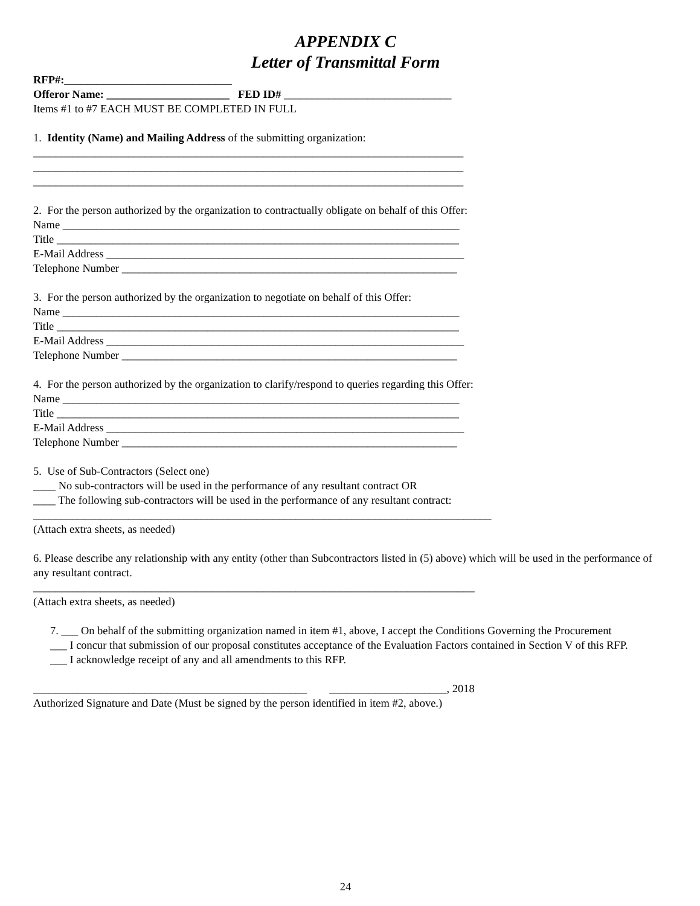APPENDIX C
Letter of Transmittal Form
RFP#:______________________________
Offeror Name: ______________________ FED ID# ______________________________
Items #1 to #7 EACH MUST BE COMPLETED IN FULL
1. Identity (Name) and Mailing Address of the submitting organization:
_____________________________________________________________________________
_____________________________________________________________________________
_____________________________________________________________________________
2. For the person authorized by the organization to contractually obligate on behalf of this Offer:
Name _______________________________________________________________________
Title ________________________________________________________________________
E-Mail Address ________________________________________________________________
Telephone Number ____________________________________________________________
3. For the person authorized by the organization to negotiate on behalf of this Offer:
Name _______________________________________________________________________
Title ________________________________________________________________________
E-Mail Address ________________________________________________________________
Telephone Number ____________________________________________________________
4. For the person authorized by the organization to clarify/respond to queries regarding this Offer:
Name _______________________________________________________________________
Title ________________________________________________________________________
E-Mail Address ________________________________________________________________
Telephone Number ____________________________________________________________
5. Use of Sub-Contractors (Select one)
____ No sub-contractors will be used in the performance of any resultant contract OR
____ The following sub-contractors will be used in the performance of any resultant contract:
__________________________________________________________________________________
(Attach extra sheets, as needed)
6. Please describe any relationship with any entity (other than Subcontractors listed in (5) above) which will be used in the performance of any resultant contract.
_______________________________________________________________________________
(Attach extra sheets, as needed)
7. ___ On behalf of the submitting organization named in item #1, above, I accept the Conditions Governing the Procurement
___ I concur that submission of our proposal constitutes acceptance of the Evaluation Factors contained in Section V of this RFP.
___ I acknowledge receipt of any and all amendments to this RFP.
_________________________________________________ _____________________, 2018
Authorized Signature and Date (Must be signed by the person identified in item #2, above.)
24